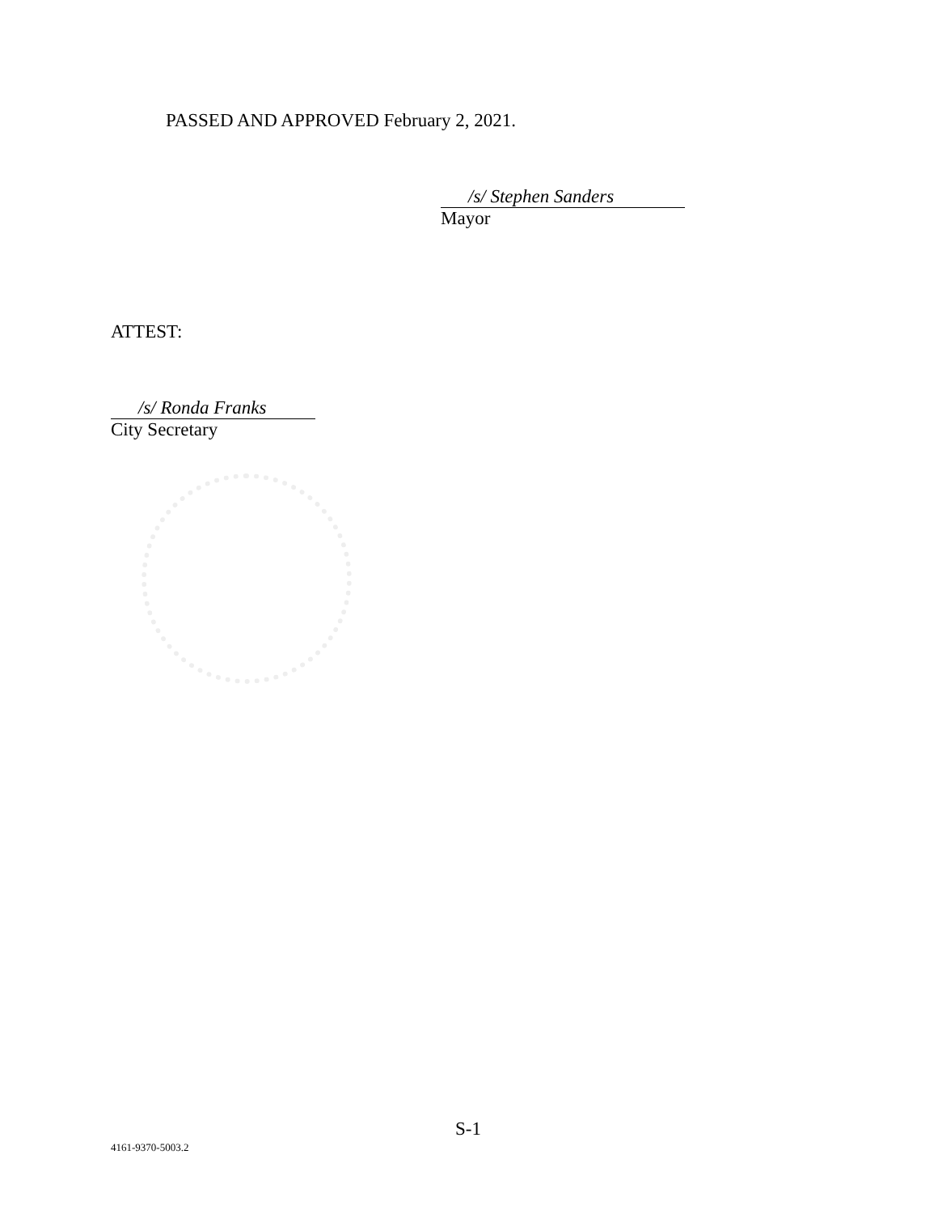PASSED AND APPROVED February 2, 2021.
/s/ Stephen Sanders
Mayor
ATTEST:
/s/ Ronda Franks
City Secretary
S-1
4161-9370-5003.2